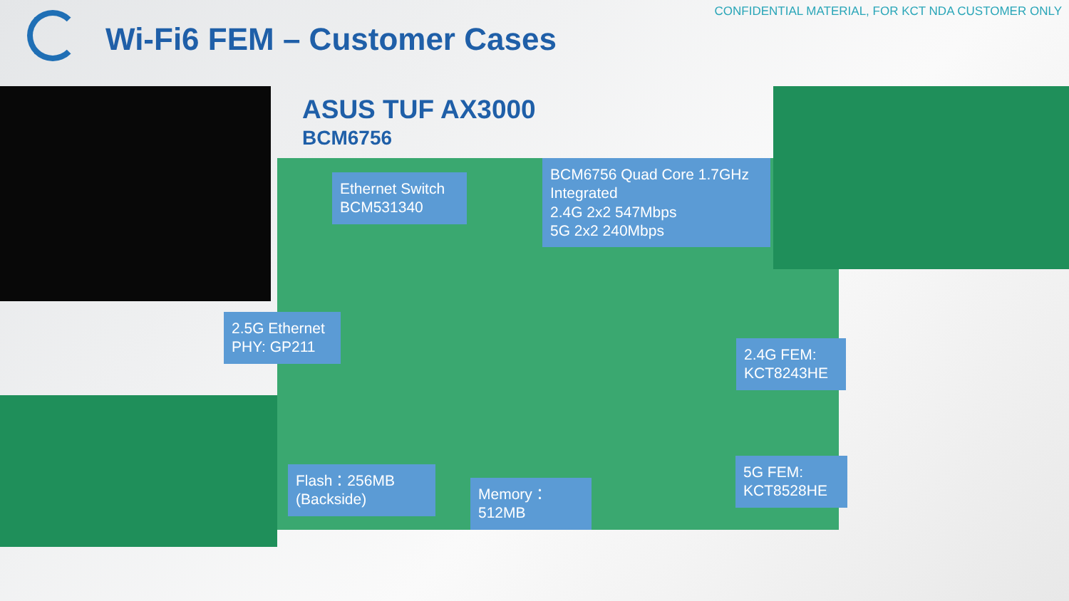CONFIDENTIAL MATERIAL, FOR KCT NDA CUSTOMER ONLY
Wi-Fi6 FEM – Customer Cases
ASUS TUF AX3000
BCM6756
Ethernet Switch BCM531340
BCM6756 Quad Core 1.7GHz Integrated
2.4G 2x2 547Mbps
5G 2x2 240Mbps
2.5G Ethernet PHY: GP211
2.4G FEM: KCT8243HE
Flash：256MB (Backside)
Memory：512MB
5G FEM: KCT8528HE